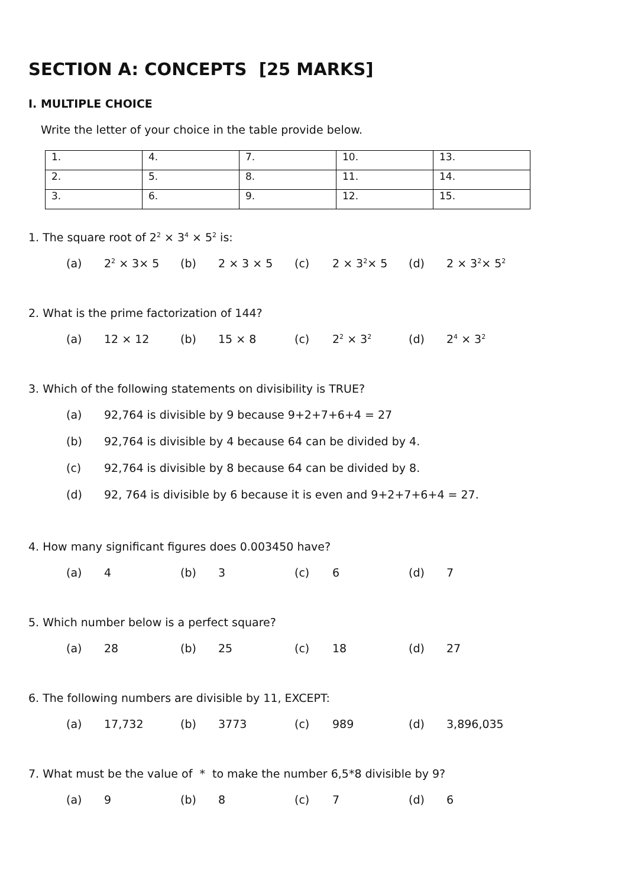SECTION A: CONCEPTS [25 MARKS]
I. MULTIPLE CHOICE
Write the letter of your choice in the table provide below.
| 1. | 4. | 7. | 10. | 13. |
| 2. | 5. | 8. | 11. | 14. |
| 3. | 6. | 9. | 12. | 15. |
1. The square root of 2<sup>2</sup> × 3<sup>4</sup> × 5<sup>2</sup> is:
(a) 2<sup>2</sup> × 3× 5 (b) 2 × 3 × 5 (c) 2 × 3<sup>2</sup>× 5 (d) 2 × 3<sup>2</sup>× 5<sup>2</sup>
2. What is the prime factorization of 144?
(a) 12 × 12 (b) 15 × 8 (c) 2<sup>2</sup> × 3<sup>2</sup>
(d) 2<sup>4</sup> × 3<sup>2</sup>
3. Which of the following statements on divisibility is TRUE?
(a) 92,764 is divisible by 9 because 9+2+7+6+4 = 27
(b) 92,764 is divisible by 4 because 64 can be divided by 4.
(c) 92,764 is divisible by 8 because 64 can be divided by 8.
(d) 92, 764 is divisible by 6 because it is even and 9+2+7+6+4 = 27.
4. How many significant figures does 0.003450 have?
(a) 4 (b) 3 (c) 6 (d) 7
5. Which number below is a perfect square?
(a) 28 (b) 25 (c) 18 (d) 27
6. The following numbers are divisible by 11, EXCEPT:
(a) 17,732 (b) 3773 (c) 989 (d) 3,896,035
7. What must be the value of * to make the number 6,5*8 divisible by 9?
(a) 9 (b) 8 (c) 7 (d) 6